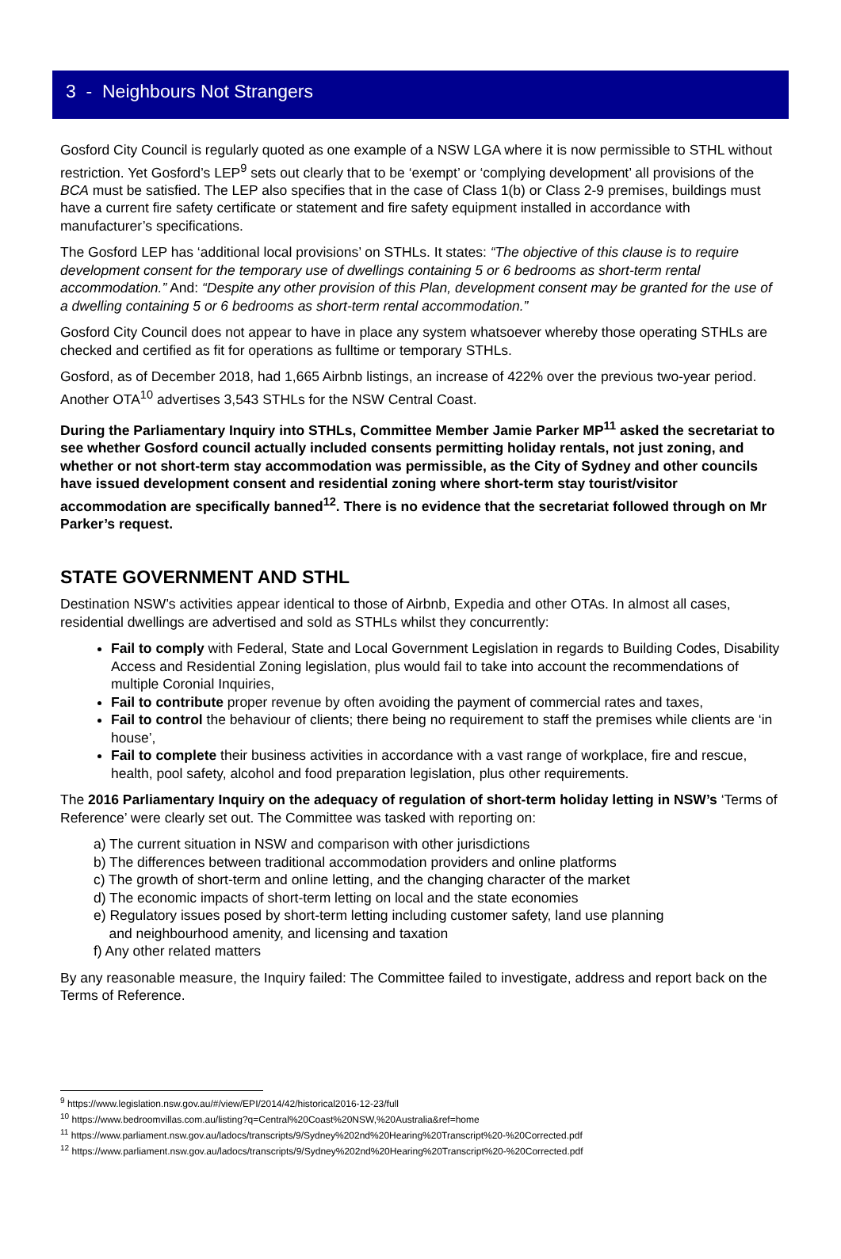3 - Neighbours Not Strangers
Gosford City Council is regularly quoted as one example of a NSW LGA where it is now permissible to STHL without restriction. Yet Gosford’s LEP<sup>9</sup> sets out clearly that to be ‘exempt’ or ‘complying development’ all provisions of the BCA must be satisfied. The LEP also specifies that in the case of Class 1(b) or Class 2-9 premises, buildings must have a current fire safety certificate or statement and fire safety equipment installed in accordance with manufacturer’s specifications.
The Gosford LEP has ‘additional local provisions’ on STHLs. It states: “The objective of this clause is to require development consent for the temporary use of dwellings containing 5 or 6 bedrooms as short-term rental accommodation.” And: “Despite any other provision of this Plan, development consent may be granted for the use of a dwelling containing 5 or 6 bedrooms as short-term rental accommodation.”
Gosford City Council does not appear to have in place any system whatsoever whereby those operating STHLs are checked and certified as fit for operations as fulltime or temporary STHLs.
Gosford, as of December 2018, had 1,665 Airbnb listings, an increase of 422% over the previous two-year period. Another OTA<sup>10</sup> advertises 3,543 STHLs for the NSW Central Coast.
During the Parliamentary Inquiry into STHLs, Committee Member Jamie Parker MP<sup>11</sup> asked the secretariat to see whether Gosford council actually included consents permitting holiday rentals, not just zoning, and whether or not short-term stay accommodation was permissible, as the City of Sydney and other councils have issued development consent and residential zoning where short-term stay tourist/visitor accommodation are specifically banned<sup>12</sup>. There is no evidence that the secretariat followed through on Mr Parker’s request.
STATE GOVERNMENT AND STHL
Destination NSW’s activities appear identical to those of Airbnb, Expedia and other OTAs. In almost all cases, residential dwellings are advertised and sold as STHLs whilst they concurrently:
Fail to comply with Federal, State and Local Government Legislation in regards to Building Codes, Disability Access and Residential Zoning legislation, plus would fail to take into account the recommendations of multiple Coronial Inquiries,
Fail to contribute proper revenue by often avoiding the payment of commercial rates and taxes,
Fail to control the behaviour of clients; there being no requirement to staff the premises while clients are ‘in house’,
Fail to complete their business activities in accordance with a vast range of workplace, fire and rescue, health, pool safety, alcohol and food preparation legislation, plus other requirements.
The 2016 Parliamentary Inquiry on the adequacy of regulation of short-term holiday letting in NSW’s ‘Terms of Reference’ were clearly set out. The Committee was tasked with reporting on:
a) The current situation in NSW and comparison with other jurisdictions
b) The differences between traditional accommodation providers and online platforms
c) The growth of short-term and online letting, and the changing character of the market
d) The economic impacts of short-term letting on local and the state economies
e) Regulatory issues posed by short-term letting including customer safety, land use planning
and neighbourhood amenity, and licensing and taxation
f) Any other related matters
By any reasonable measure, the Inquiry failed: The Committee failed to investigate, address and report back on the Terms of Reference.
<sup>9</sup> https://www.legislation.nsw.gov.au/#/view/EPI/2014/42/historical2016-12-23/full
<sup>10</sup> https://www.bedroomvillas.com.au/listing?q=Central%20Coast%20NSW,%20Australia&ref=home
<sup>11</sup> https://www.parliament.nsw.gov.au/ladocs/transcripts/9/Sydney%202nd%20Hearing%20Transcript%20-%20Corrected.pdf
<sup>12</sup> https://www.parliament.nsw.gov.au/ladocs/transcripts/9/Sydney%202nd%20Hearing%20Transcript%20-%20Corrected.pdf